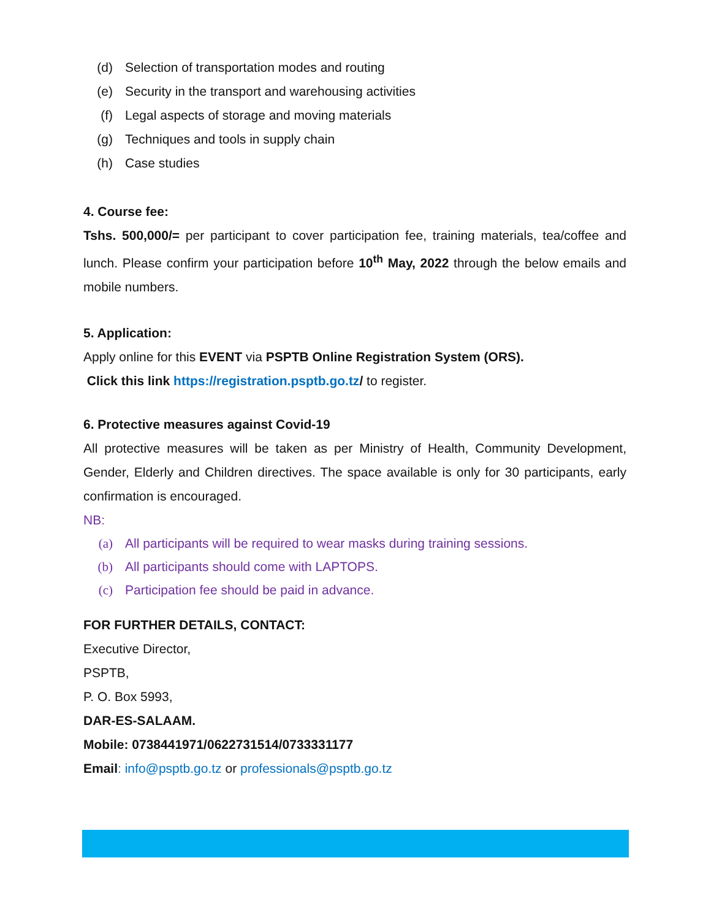(d) Selection of transportation modes and routing
(e) Security in the transport and warehousing activities
(f) Legal aspects of storage and moving materials
(g) Techniques and tools in supply chain
(h) Case studies
4. Course fee:
Tshs. 500,000/= per participant to cover participation fee, training materials, tea/coffee and lunch. Please confirm your participation before 10<sup>th</sup> May, 2022 through the below emails and mobile numbers.
5. Application:
Apply online for this EVENT via PSPTB Online Registration System (ORS).
Click this link https://registration.psptb.go.tz/ to register.
6. Protective measures against Covid-19
All protective measures will be taken as per Ministry of Health, Community Development, Gender, Elderly and Children directives. The space available is only for 30 participants, early confirmation is encouraged.
NB:
(a) All participants will be required to wear masks during training sessions.
(b) All participants should come with LAPTOPS.
(c) Participation fee should be paid in advance.
FOR FURTHER DETAILS, CONTACT:
Executive Director,
PSPTB,
P. O. Box 5993,
DAR-ES-SALAAM.
Mobile: 0738441971/0622731514/0733331177
Email: info@psptb.go.tz or professionals@psptb.go.tz